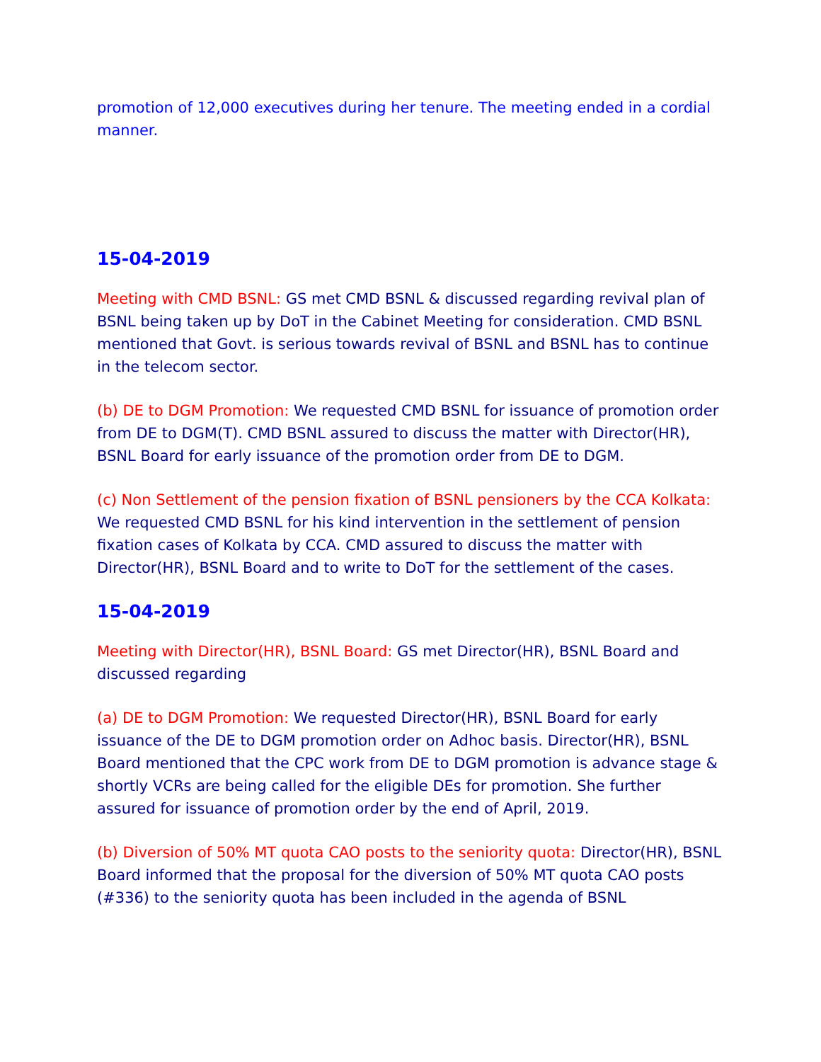promotion of 12,000 executives during her tenure. The meeting ended in a cordial manner.
15-04-2019
Meeting with CMD BSNL: GS met CMD BSNL & discussed regarding revival plan of BSNL being taken up by DoT in the Cabinet Meeting for consideration. CMD BSNL mentioned that Govt. is serious towards revival of BSNL and BSNL has to continue in the telecom sector.
(b) DE to DGM Promotion: We requested CMD BSNL for issuance of promotion order from DE to DGM(T). CMD BSNL assured to discuss the matter with Director(HR), BSNL Board for early issuance of the promotion order from DE to DGM.
(c) Non Settlement of the pension fixation of BSNL pensioners by the CCA Kolkata: We requested CMD BSNL for his kind intervention in the settlement of pension fixation cases of Kolkata by CCA. CMD assured to discuss the matter with Director(HR), BSNL Board and to write to DoT for the settlement of the cases.
15-04-2019
Meeting with Director(HR), BSNL Board: GS met Director(HR), BSNL Board and discussed regarding
(a) DE to DGM Promotion: We requested Director(HR), BSNL Board for early issuance of the DE to DGM promotion order on Adhoc basis. Director(HR), BSNL Board mentioned that the CPC work from DE to DGM promotion is advance stage & shortly VCRs are being called for the eligible DEs for promotion. She further assured for issuance of promotion order by the end of April, 2019.
(b) Diversion of 50% MT quota CAO posts to the seniority quota: Director(HR), BSNL Board informed that the proposal for the diversion of 50% MT quota CAO posts (#336) to the seniority quota has been included in the agenda of BSNL